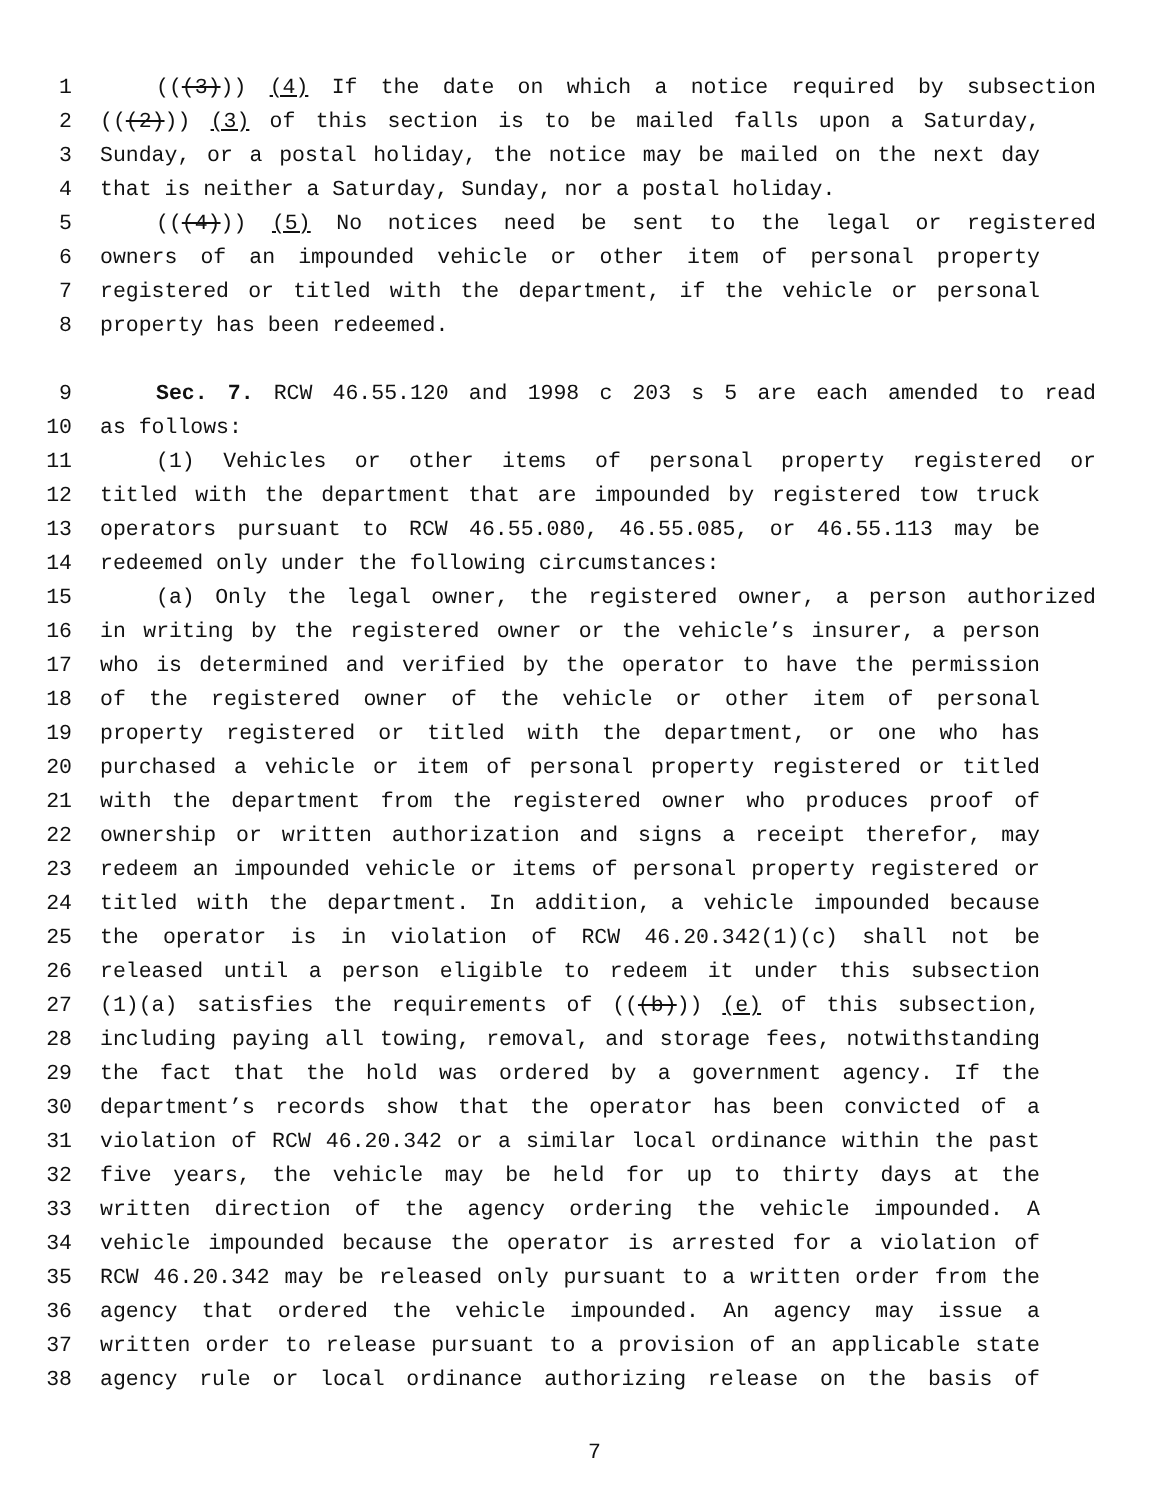1 (((3))) (4) If the date on which a notice required by subsection
2 (((2))) (3) of this section is to be mailed falls upon a Saturday,
3 Sunday, or a postal holiday, the notice may be mailed on the next day
4 that is neither a Saturday, Sunday, nor a postal holiday.
5 (((4))) (5) No notices need be sent to the legal or registered
6 owners of an impounded vehicle or other item of personal property
7 registered or titled with the department, if the vehicle or personal
8 property has been redeemed.
9 Sec. 7. RCW 46.55.120 and 1998 c 203 s 5 are each amended to read
10 as follows:
11 (1) Vehicles or other items of personal property registered or
12 titled with the department that are impounded by registered tow truck
13 operators pursuant to RCW 46.55.080, 46.55.085, or 46.55.113 may be
14 redeemed only under the following circumstances:
15 (a) Only the legal owner, the registered owner, a person authorized
16 in writing by the registered owner or the vehicle’s insurer, a person
17 who is determined and verified by the operator to have the permission
18 of the registered owner of the vehicle or other item of personal
19 property registered or titled with the department, or one who has
20 purchased a vehicle or item of personal property registered or titled
21 with the department from the registered owner who produces proof of
22 ownership or written authorization and signs a receipt therefor, may
23 redeem an impounded vehicle or items of personal property registered or
24 titled with the department. In addition, a vehicle impounded because
25 the operator is in violation of RCW 46.20.342(1)(c) shall not be
26 released until a person eligible to redeem it under this subsection
27 (1)(a) satisfies the requirements of (((b))) (e) of this subsection,
28 including paying all towing, removal, and storage fees, notwithstanding
29 the fact that the hold was ordered by a government agency. If the
30 department’s records show that the operator has been convicted of a
31 violation of RCW 46.20.342 or a similar local ordinance within the past
32 five years, the vehicle may be held for up to thirty days at the
33 written direction of the agency ordering the vehicle impounded. A
34 vehicle impounded because the operator is arrested for a violation of
35 RCW 46.20.342 may be released only pursuant to a written order from the
36 agency that ordered the vehicle impounded. An agency may issue a
37 written order to release pursuant to a provision of an applicable state
38 agency rule or local ordinance authorizing release on the basis of
7